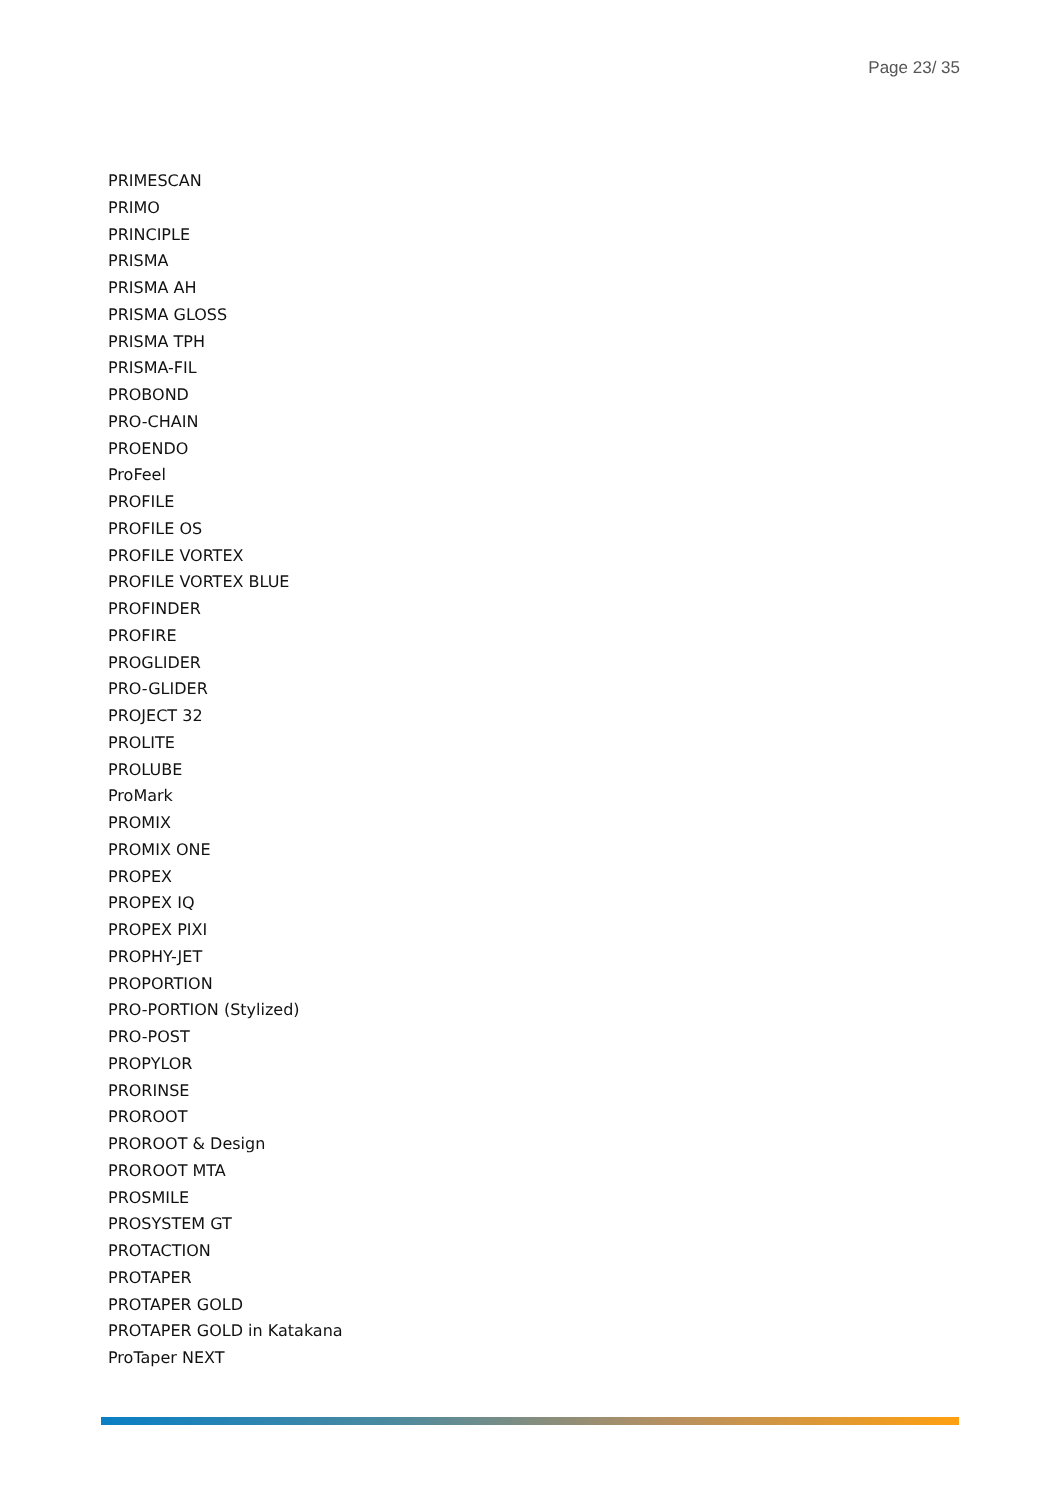Page 23/ 35
PRIMESCAN
PRIMO
PRINCIPLE
PRISMA
PRISMA AH
PRISMA GLOSS
PRISMA TPH
PRISMA-FIL
PROBOND
PRO-CHAIN
PROENDO
ProFeel
PROFILE
PROFILE OS
PROFILE VORTEX
PROFILE VORTEX BLUE
PROFINDER
PROFIRE
PROGLIDER
PRO-GLIDER
PROJECT 32
PROLITE
PROLUBE
ProMark
PROMIX
PROMIX ONE
PROPEX
PROPEX IQ
PROPEX PIXI
PROPHY-JET
PROPORTION
PRO-PORTION (Stylized)
PRO-POST
PROPYLOR
PRORINSE
PROROOT
PROROOT & Design
PROROOT MTA
PROSMILE
PROSYSTEM GT
PROTACTION
PROTAPER
PROTAPER GOLD
PROTAPER GOLD in Katakana
ProTaper NEXT